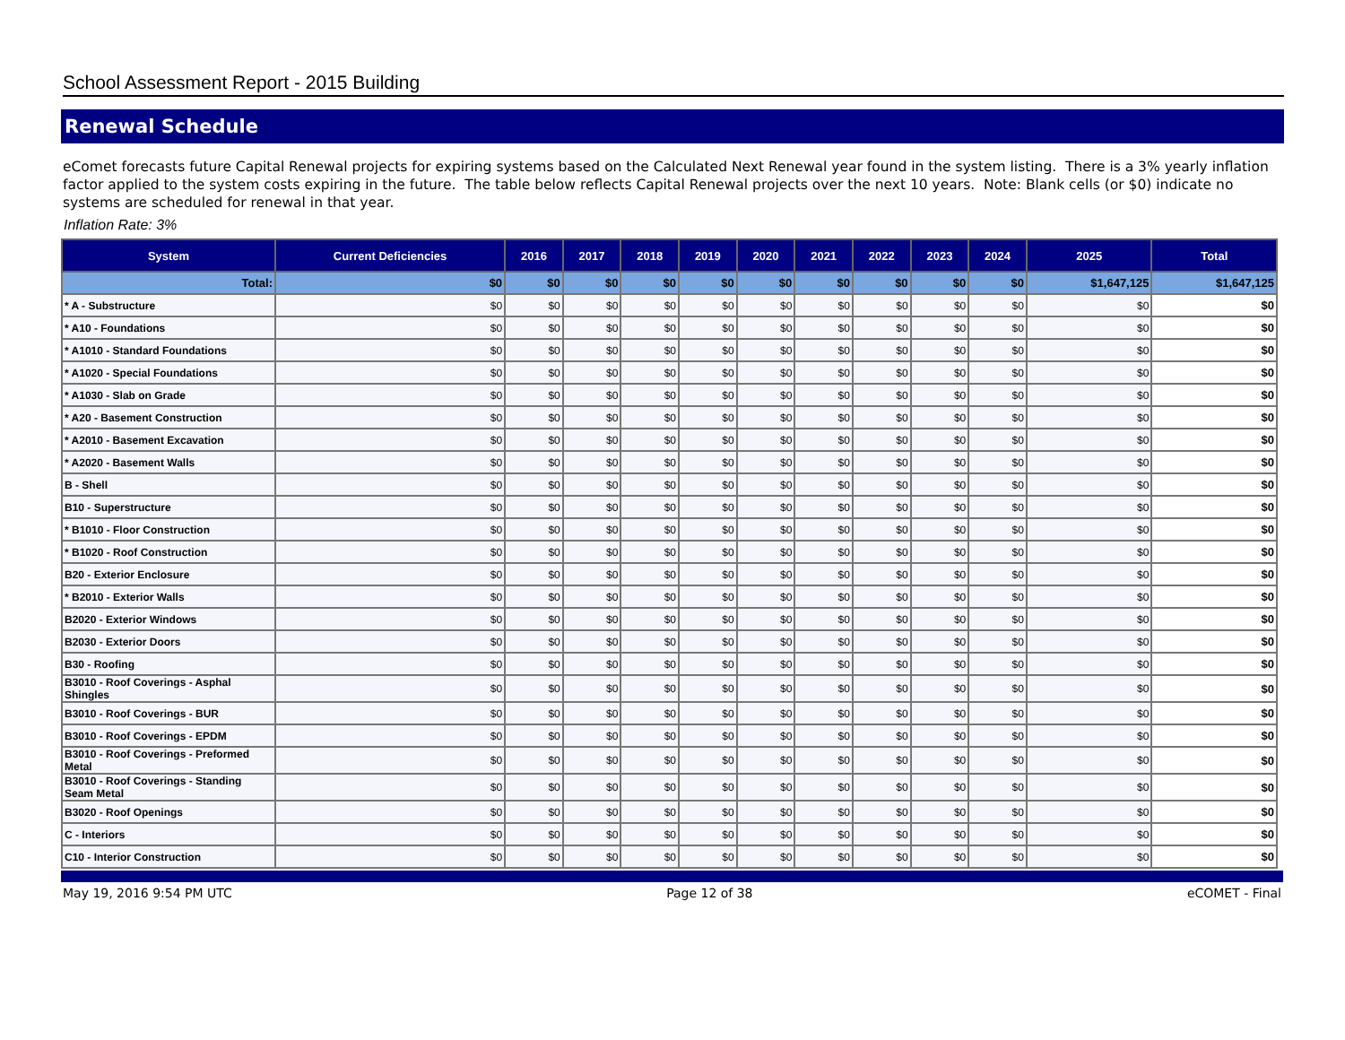School Assessment Report - 2015 Building
Renewal Schedule
eComet forecasts future Capital Renewal projects for expiring systems based on the Calculated Next Renewal year found in the system listing. There is a 3% yearly inflation factor applied to the system costs expiring in the future. The table below reflects Capital Renewal projects over the next 10 years. Note: Blank cells (or $0) indicate no systems are scheduled for renewal in that year.
Inflation Rate: 3%
| System | Current Deficiencies | 2016 | 2017 | 2018 | 2019 | 2020 | 2021 | 2022 | 2023 | 2024 | 2025 | Total |
| --- | --- | --- | --- | --- | --- | --- | --- | --- | --- | --- | --- | --- |
| Total: | $0 | $0 | $0 | $0 | $0 | $0 | $0 | $0 | $0 | $0 | $1,647,125 | $1,647,125 |
| * A - Substructure | $0 | $0 | $0 | $0 | $0 | $0 | $0 | $0 | $0 | $0 | $0 | $0 |
| * A10 - Foundations | $0 | $0 | $0 | $0 | $0 | $0 | $0 | $0 | $0 | $0 | $0 | $0 |
| * A1010 - Standard Foundations | $0 | $0 | $0 | $0 | $0 | $0 | $0 | $0 | $0 | $0 | $0 | $0 |
| * A1020 - Special Foundations | $0 | $0 | $0 | $0 | $0 | $0 | $0 | $0 | $0 | $0 | $0 | $0 |
| * A1030 - Slab on Grade | $0 | $0 | $0 | $0 | $0 | $0 | $0 | $0 | $0 | $0 | $0 | $0 |
| * A20 - Basement Construction | $0 | $0 | $0 | $0 | $0 | $0 | $0 | $0 | $0 | $0 | $0 | $0 |
| * A2010 - Basement Excavation | $0 | $0 | $0 | $0 | $0 | $0 | $0 | $0 | $0 | $0 | $0 | $0 |
| * A2020 - Basement Walls | $0 | $0 | $0 | $0 | $0 | $0 | $0 | $0 | $0 | $0 | $0 | $0 |
| B - Shell | $0 | $0 | $0 | $0 | $0 | $0 | $0 | $0 | $0 | $0 | $0 | $0 |
| B10 - Superstructure | $0 | $0 | $0 | $0 | $0 | $0 | $0 | $0 | $0 | $0 | $0 | $0 |
| * B1010 - Floor Construction | $0 | $0 | $0 | $0 | $0 | $0 | $0 | $0 | $0 | $0 | $0 | $0 |
| * B1020 - Roof Construction | $0 | $0 | $0 | $0 | $0 | $0 | $0 | $0 | $0 | $0 | $0 | $0 |
| B20 - Exterior Enclosure | $0 | $0 | $0 | $0 | $0 | $0 | $0 | $0 | $0 | $0 | $0 | $0 |
| * B2010 - Exterior Walls | $0 | $0 | $0 | $0 | $0 | $0 | $0 | $0 | $0 | $0 | $0 | $0 |
| B2020 - Exterior Windows | $0 | $0 | $0 | $0 | $0 | $0 | $0 | $0 | $0 | $0 | $0 | $0 |
| B2030 - Exterior Doors | $0 | $0 | $0 | $0 | $0 | $0 | $0 | $0 | $0 | $0 | $0 | $0 |
| B30 - Roofing | $0 | $0 | $0 | $0 | $0 | $0 | $0 | $0 | $0 | $0 | $0 | $0 |
| B3010 - Roof Coverings - Asphal Shingles | $0 | $0 | $0 | $0 | $0 | $0 | $0 | $0 | $0 | $0 | $0 | $0 |
| B3010 - Roof Coverings - BUR | $0 | $0 | $0 | $0 | $0 | $0 | $0 | $0 | $0 | $0 | $0 | $0 |
| B3010 - Roof Coverings - EPDM | $0 | $0 | $0 | $0 | $0 | $0 | $0 | $0 | $0 | $0 | $0 | $0 |
| B3010 - Roof Coverings - Preformed Metal | $0 | $0 | $0 | $0 | $0 | $0 | $0 | $0 | $0 | $0 | $0 | $0 |
| B3010 - Roof Coverings - Standing Seam Metal | $0 | $0 | $0 | $0 | $0 | $0 | $0 | $0 | $0 | $0 | $0 | $0 |
| B3020 - Roof Openings | $0 | $0 | $0 | $0 | $0 | $0 | $0 | $0 | $0 | $0 | $0 | $0 |
| C - Interiors | $0 | $0 | $0 | $0 | $0 | $0 | $0 | $0 | $0 | $0 | $0 | $0 |
| C10 - Interior Construction | $0 | $0 | $0 | $0 | $0 | $0 | $0 | $0 | $0 | $0 | $0 | $0 |
May 19, 2016 9:54 PM UTC Page 12 of 38 eCOMET - Final